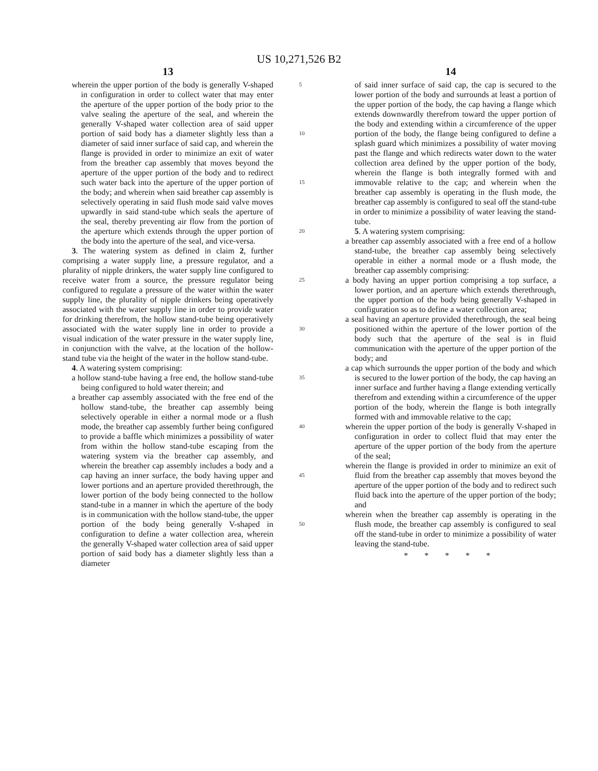US 10,271,526 B2
13
wherein the upper portion of the body is generally V-shaped in configuration in order to collect water that may enter the aperture of the upper portion of the body prior to the valve sealing the aperture of the seal, and wherein the generally V-shaped water collection area of said upper portion of said body has a diameter slightly less than a diameter of said inner surface of said cap, and wherein the flange is provided in order to minimize an exit of water from the breather cap assembly that moves beyond the aperture of the upper portion of the body and to redirect such water back into the aperture of the upper portion of the body; and wherein when said breather cap assembly is selectively operating in said flush mode said valve moves upwardly in said stand-tube which seals the aperture of the seal, thereby preventing air flow from the portion of the aperture which extends through the upper portion of the body into the aperture of the seal, and vice-versa.
3. The watering system as defined in claim 2, further comprising a water supply line, a pressure regulator, and a plurality of nipple drinkers, the water supply line configured to receive water from a source, the pressure regulator being configured to regulate a pressure of the water within the water supply line, the plurality of nipple drinkers being operatively associated with the water supply line in order to provide water for drinking therefrom, the hollow stand-tube being operatively associated with the water supply line in order to provide a visual indication of the water pressure in the water supply line, in conjunction with the valve, at the location of the hollow-stand tube via the height of the water in the hollow stand-tube.
4. A watering system comprising:
a hollow stand-tube having a free end, the hollow stand-tube being configured to hold water therein; and
a breather cap assembly associated with the free end of the hollow stand-tube, the breather cap assembly being selectively operable in either a normal mode or a flush mode, the breather cap assembly further being configured to provide a baffle which minimizes a possibility of water from within the hollow stand-tube escaping from the watering system via the breather cap assembly, and wherein the breather cap assembly includes a body and a cap having an inner surface, the body having upper and lower portions and an aperture provided therethrough, the lower portion of the body being connected to the hollow stand-tube in a manner in which the aperture of the body is in communication with the hollow stand-tube, the upper portion of the body being generally V-shaped in configuration to define a water collection area, wherein the generally V-shaped water collection area of said upper portion of said body has a diameter slightly less than a diameter
5
10
15
20
25
30
35
40
45
50
14
of said inner surface of said cap, the cap is secured to the lower portion of the body and surrounds at least a portion of the upper portion of the body, the cap having a flange which extends downwardly therefrom toward the upper portion of the body and extending within a circumference of the upper portion of the body, the flange being configured to define a splash guard which minimizes a possibility of water moving past the flange and which redirects water down to the water collection area defined by the upper portion of the body, wherein the flange is both integrally formed with and immovable relative to the cap; and wherein when the breather cap assembly is operating in the flush mode, the breather cap assembly is configured to seal off the stand-tube in order to minimize a possibility of water leaving the stand-tube.
5. A watering system comprising:
a breather cap assembly associated with a free end of a hollow stand-tube, the breather cap assembly being selectively operable in either a normal mode or a flush mode, the breather cap assembly comprising:
a body having an upper portion comprising a top surface, a lower portion, and an aperture which extends therethrough, the upper portion of the body being generally V-shaped in configuration so as to define a water collection area;
a seal having an aperture provided therethrough, the seal being positioned within the aperture of the lower portion of the body such that the aperture of the seal is in fluid communication with the aperture of the upper portion of the body; and
a cap which surrounds the upper portion of the body and which is secured to the lower portion of the body, the cap having an inner surface and further having a flange extending vertically therefrom and extending within a circumference of the upper portion of the body, wherein the flange is both integrally formed with and immovable relative to the cap;
wherein the upper portion of the body is generally V-shaped in configuration in order to collect fluid that may enter the aperture of the upper portion of the body from the aperture of the seal;
wherein the flange is provided in order to minimize an exit of fluid from the breather cap assembly that moves beyond the aperture of the upper portion of the body and to redirect such fluid back into the aperture of the upper portion of the body; and
wherein when the breather cap assembly is operating in the flush mode, the breather cap assembly is configured to seal off the stand-tube in order to minimize a possibility of water leaving the stand-tube.
* * * * *